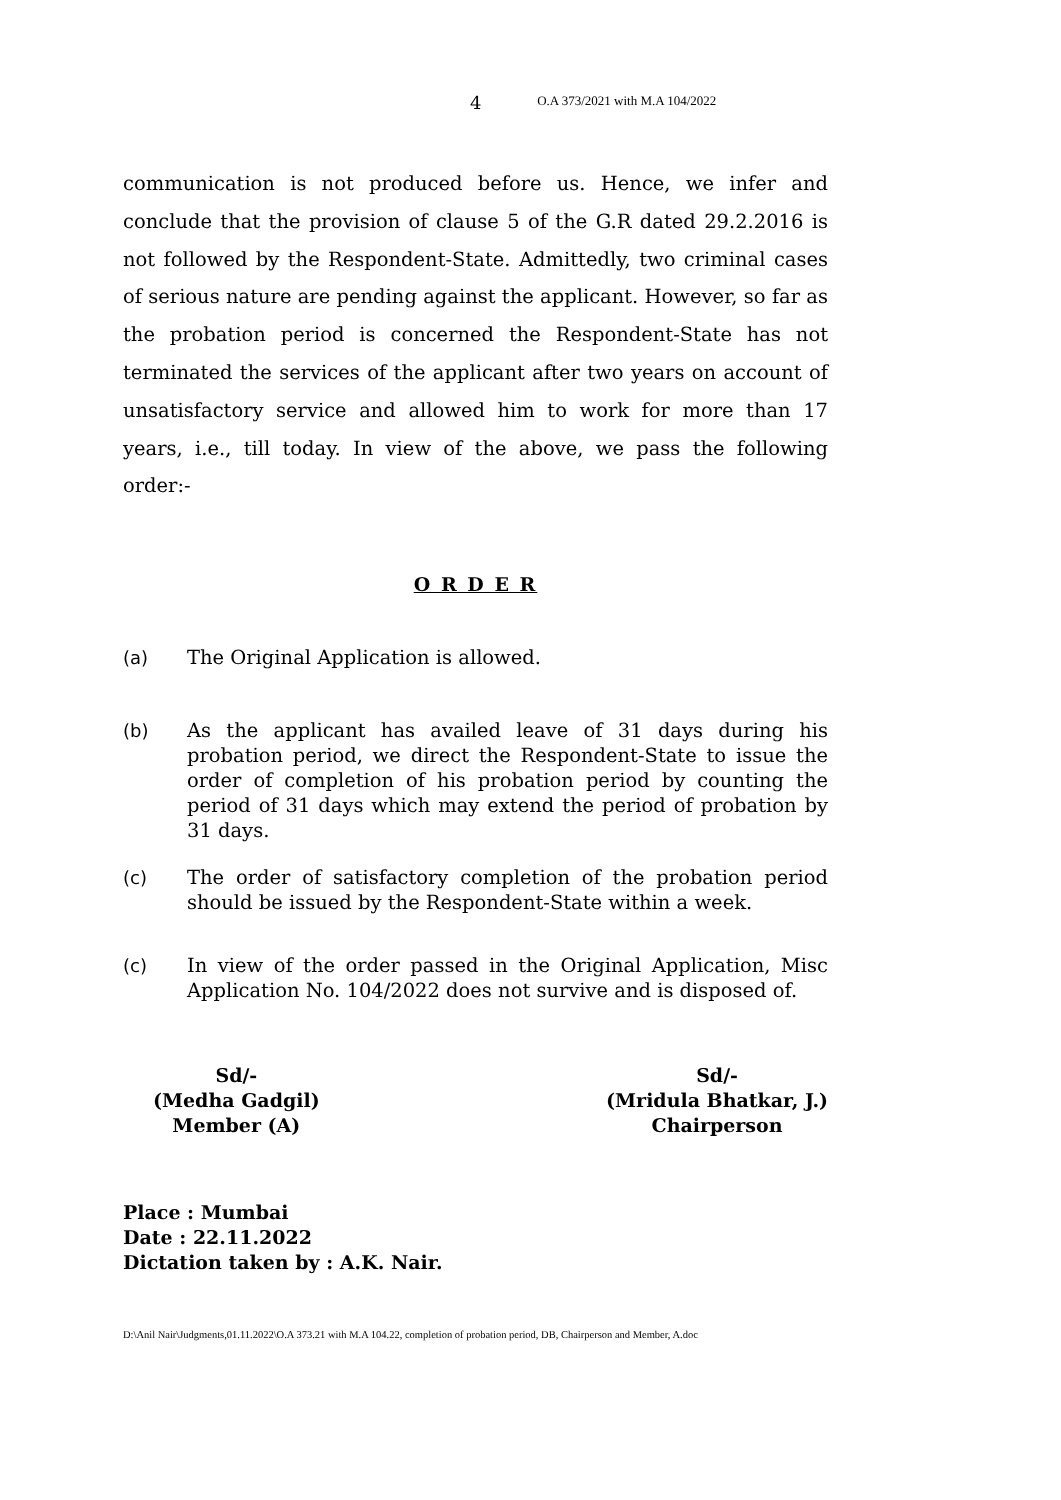4 O.A 373/2021 with M.A 104/2022
communication is not produced before us. Hence, we infer and conclude that the provision of clause 5 of the G.R dated 29.2.2016 is not followed by the Respondent-State. Admittedly, two criminal cases of serious nature are pending against the applicant. However, so far as the probation period is concerned the Respondent-State has not terminated the services of the applicant after two years on account of unsatisfactory service and allowed him to work for more than 17 years, i.e., till today. In view of the above, we pass the following order:-
O R D E R
(a) The Original Application is allowed.
(b) As the applicant has availed leave of 31 days during his probation period, we direct the Respondent-State to issue the order of completion of his probation period by counting the period of 31 days which may extend the period of probation by 31 days.
(c) The order of satisfactory completion of the probation period should be issued by the Respondent-State within a week.
(c) In view of the order passed in the Original Application, Misc Application No. 104/2022 does not survive and is disposed of.
Sd/-
(Medha Gadgil)
Member (A)
Sd/-
(Mridula Bhatkar, J.)
Chairperson
Place : Mumbai
Date : 22.11.2022
Dictation taken by : A.K. Nair.
D:\Anil Nair\Judgments,01.11.2022\O.A 373.21 with M.A 104.22, completion of probation period, DB, Chairperson and Member, A.doc